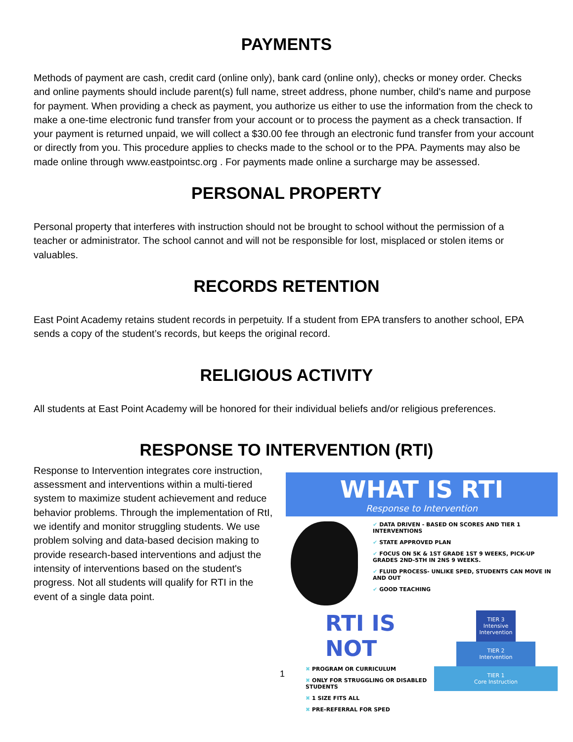PAYMENTS
Methods of payment are cash, credit card (online only), bank card (online only), checks or money order. Checks and online payments should include parent(s) full name, street address, phone number, child's name and purpose for payment. When providing a check as payment, you authorize us either to use the information from the check to make a one-time electronic fund transfer from your account or to process the payment as a check transaction. If your payment is returned unpaid, we will collect a $30.00 fee through an electronic fund transfer from your account or directly from you. This procedure applies to checks made to the school or to the PPA. Payments may also be made online through www.eastpointsc.org . For payments made online a surcharge may be assessed.
PERSONAL PROPERTY
Personal property that interferes with instruction should not be brought to school without the permission of a teacher or administrator. The school cannot and will not be responsible for lost, misplaced or stolen items or valuables.
RECORDS RETENTION
East Point Academy retains student records in perpetuity. If a student from EPA transfers to another school, EPA sends a copy of the student’s records, but keeps the original record.
RELIGIOUS ACTIVITY
All students at East Point Academy will be honored for their individual beliefs and/or religious preferences.
RESPONSE TO INTERVENTION (RTI)
Response to Intervention integrates core instruction, assessment and interventions within a multi-tiered system to maximize student achievement and reduce behavior problems. Through the implementation of RtI, we identify and monitor struggling students. We use problem solving and data-based decision making to provide research-based interventions and adjust the intensity of interventions based on the student's progress. Not all students will qualify for RTI in the event of a single data point.
WHAT IS RTI
Response to Intervention
✔ DATA DRIVEN - BASED ON SCORES AND TIER 1 INTERVENTIONS
✔ STATE APPROVED PLAN
✔ FOCUS ON 5K & 1ST GRADE 1ST 9 WEEKS, PICK-UP GRADES 2ND-5TH IN 2NS 9 WEEKS.
✔ FLUID PROCESS- UNLIKE SPED, STUDENTS CAN MOVE IN AND OUT
✔ GOOD TEACHING
RTI IS NOT
✖ PROGRAM OR CURRICULUM
✖ ONLY FOR STRUGGLING OR DISABLED STUDENTS
✖ 1 SIZE FITS ALL
✖ PRE-REFERRAL FOR SPED
TIER 3
Intensive Intervention
TIER 2
Intervention
TIER 1
Core Instruction
1